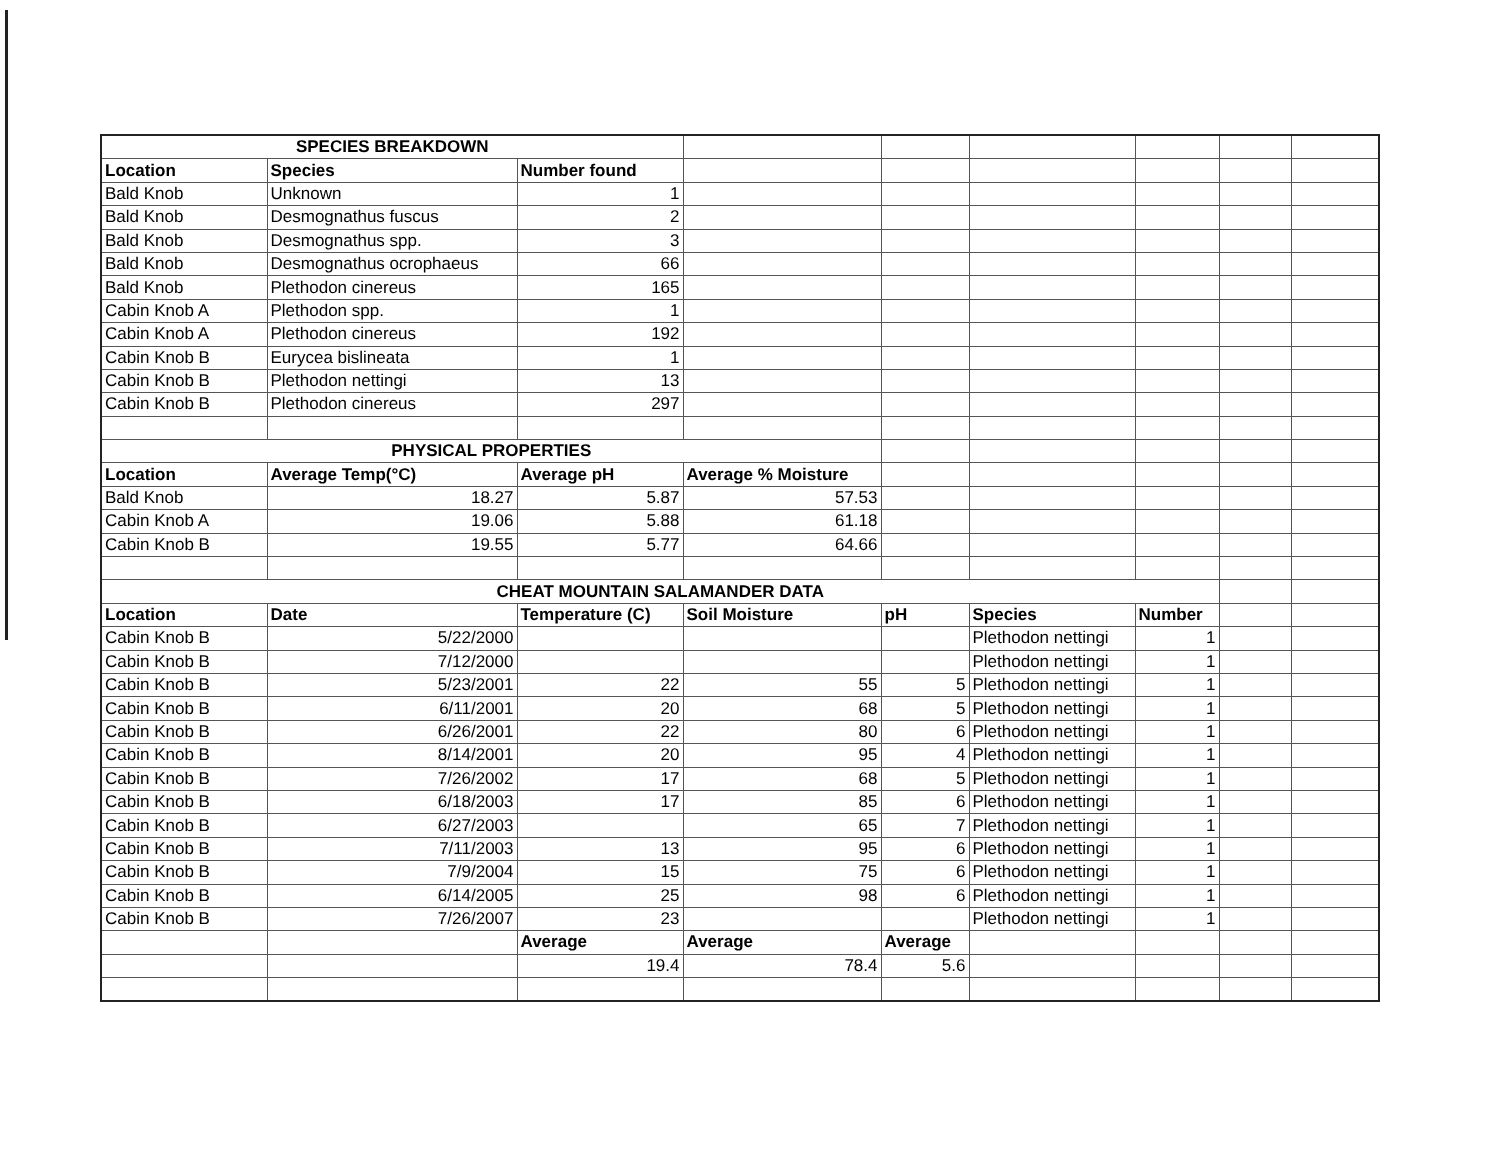| SPECIES BREAKDOWN | | | | | | | | |
| Location | Species | Number found | | | | | | |
| Bald Knob | Unknown | 1 | | | | | | |
| Bald Knob | Desmognathus fuscus | 2 | | | | | | |
| Bald Knob | Desmognathus spp. | 3 | | | | | | |
| Bald Knob | Desmognathus ocrophaeus | 66 | | | | | | |
| Bald Knob | Plethodon cinereus | 165 | | | | | | |
| Cabin Knob A | Plethodon spp. | 1 | | | | | | |
| Cabin Knob A | Plethodon cinereus | 192 | | | | | | |
| Cabin Knob B | Eurycea bislineata | 1 | | | | | | |
| Cabin Knob B | Plethodon nettingi | 13 | | | | | | |
| Cabin Knob B | Plethodon cinereus | 297 | | | | | | |
| PHYSICAL PROPERTIES | | | | | | | | |
| Location | Average Temp(°C) | Average pH | Average % Moisture | | | | | |
| Bald Knob | 18.27 | 5.87 | 57.53 | | | | | |
| Cabin Knob A | 19.06 | 5.88 | 61.18 | | | | | |
| Cabin Knob B | 19.55 | 5.77 | 64.66 | | | | | |
| CHEAT MOUNTAIN SALAMANDER DATA | | | | | | | | |
| Location | Date | Temperature (C) | Soil Moisture | pH | Species | Number | | |
| Cabin Knob B | 5/22/2000 | | | | Plethodon nettingi | 1 | | |
| Cabin Knob B | 7/12/2000 | | | | Plethodon nettingi | 1 | | |
| Cabin Knob B | 5/23/2001 | 22 | 55 | 5 | Plethodon nettingi | 1 | | |
| Cabin Knob B | 6/11/2001 | 20 | 68 | 5 | Plethodon nettingi | 1 | | |
| Cabin Knob B | 6/26/2001 | 22 | 80 | 6 | Plethodon nettingi | 1 | | |
| Cabin Knob B | 8/14/2001 | 20 | 95 | 4 | Plethodon nettingi | 1 | | |
| Cabin Knob B | 7/26/2002 | 17 | 68 | 5 | Plethodon nettingi | 1 | | |
| Cabin Knob B | 6/18/2003 | 17 | 85 | 6 | Plethodon nettingi | 1 | | |
| Cabin Knob B | 6/27/2003 | | 65 | 7 | Plethodon nettingi | 1 | | |
| Cabin Knob B | 7/11/2003 | 13 | 95 | 6 | Plethodon nettingi | 1 | | |
| Cabin Knob B | 7/9/2004 | 15 | 75 | 6 | Plethodon nettingi | 1 | | |
| Cabin Knob B | 6/14/2005 | 25 | 98 | 6 | Plethodon nettingi | 1 | | |
| Cabin Knob B | 7/26/2007 | 23 | | | Plethodon nettingi | 1 | | |
| | | Average | Average | Average | | | | |
| | | 19.4 | 78.4 | 5.6 | | | | |